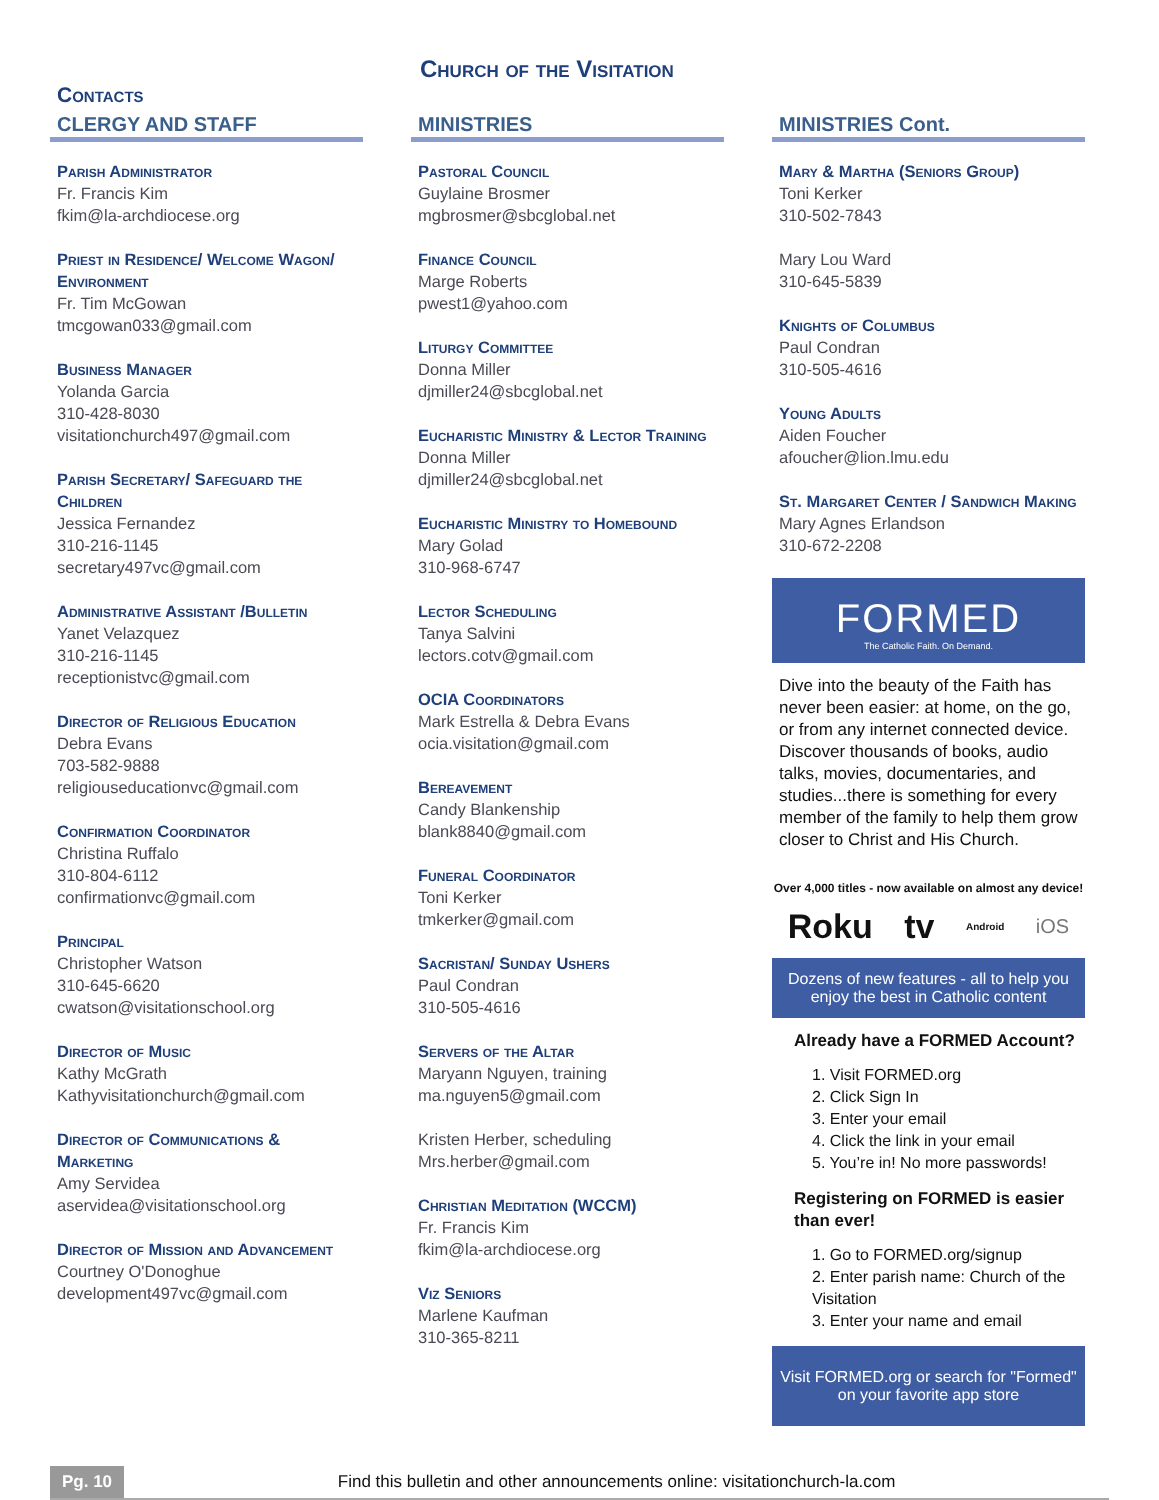Church of the Visitation
Contacts
CLERGY AND STAFF
Parish Administrator
Fr. Francis Kim
fkim@la-archdiocese.org
Priest in Residence/ Welcome Wagon/ Environment
Fr. Tim McGowan
tmcgowan033@gmail.com
Business Manager
Yolanda Garcia
310-428-8030
visitationchurch497@gmail.com
Parish Secretary/ Safeguard the Children
Jessica Fernandez
310-216-1145
secretary497vc@gmail.com
Administrative Assistant /Bulletin
Yanet Velazquez
310-216-1145
receptionistvc@gmail.com
Director of Religious Education
Debra Evans
703-582-9888
religiouseducationvc@gmail.com
Confirmation Coordinator
Christina Ruffalo
310-804-6112
confirmationvc@gmail.com
Principal
Christopher Watson
310-645-6620
cwatson@visitationschool.org
Director of Music
Kathy McGrath
Kathyvisitationchurch@gmail.com
Director of Communications & Marketing
Amy Servidea
aservidea@visitationschool.org
Director of Mission and Advancement
Courtney O'Donoghue
development497vc@gmail.com
MINISTRIES
Pastoral Council
Guylaine Brosmer
mgbrosmer@sbcglobal.net
Finance Council
Marge Roberts
pwest1@yahoo.com
Liturgy Committee
Donna Miller
djmiller24@sbcglobal.net
Eucharistic Ministry & Lector Training
Donna Miller
djmiller24@sbcglobal.net
Eucharistic Ministry to Homebound
Mary Golad
310-968-6747
Lector Scheduling
Tanya Salvini
lectors.cotv@gmail.com
OCIA Coordinators
Mark Estrella & Debra Evans
ocia.visitation@gmail.com
Bereavement
Candy Blankenship
blank8840@gmail.com
Funeral Coordinator
Toni Kerker
tmkerker@gmail.com
Sacristan/ Sunday Ushers
Paul Condran
310-505-4616
Servers of the Altar
Maryann Nguyen, training
ma.nguyen5@gmail.com
Kristen Herber, scheduling
Mrs.herber@gmail.com
Christian Meditation (WCCM)
Fr. Francis Kim
fkim@la-archdiocese.org
Viz Seniors
Marlene Kaufman
310-365-8211
MINISTRIES Cont.
Mary & Martha (Seniors Group)
Toni Kerker
310-502-7843
Mary Lou Ward
310-645-5839
Knights of Columbus
Paul Condran
310-505-4616
Young Adults
Aiden Foucher
afoucher@lion.lmu.edu
St. Margaret Center / Sandwich Making
Mary Agnes Erlandson
310-672-2208
FORMED
The Catholic Faith. On Demand.
Dive into the beauty of the Faith has never been easier: at home, on the go, or from any internet connected device.
Discover thousands of books, audio talks, movies, documentaries, and studies...there is something for every member of the family to help them grow closer to Christ and His Church.
Over 4,000 titles - now available on almost any device!
Roku tv Android iOS
Dozens of new features - all to help you enjoy the best in Catholic content
Already have a FORMED Account?
1. Visit FORMED.org
2. Click Sign In
3. Enter your email
4. Click the link in your email
5. You’re in! No more passwords!
Registering on FORMED is easier than ever!
1. Go to FORMED.org/signup
2. Enter parish name: Church of the Visitation
3. Enter your name and email
Visit FORMED.org or search for "Formed" on your favorite app store
Pg. 10 Find this bulletin and other announcements online: visitationchurch-la.com